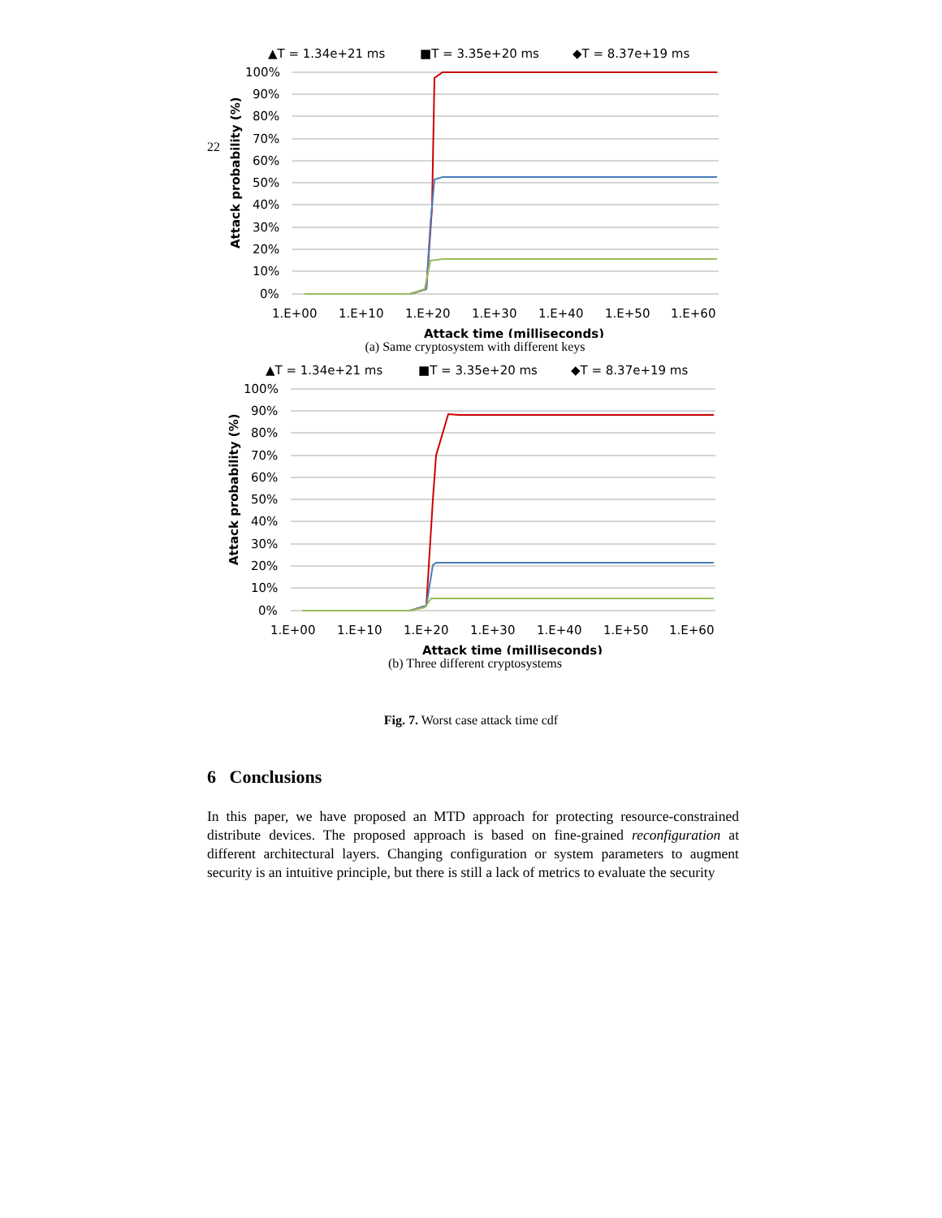22
▲T = 1.34e+21 ms
■T = 3.35e+20 ms
◆T = 8.37e+19 ms
100%
90%
80%
70%
60%
50%
40%
30%
20%
10%
0%
1.E+00
1.E+10
1.E+20
1.E+30
1.E+40
1.E+50
1.E+60
Attack time (milliseconds)
Attack probability (%)
(a) Same cryptosystem with different keys
▲T = 1.34e+21 ms
■T = 3.35e+20 ms
◆T = 8.37e+19 ms
100%
90%
80%
70%
60%
50%
40%
30%
20%
10%
0%
1.E+00
1.E+10
1.E+20
1.E+30
1.E+40
1.E+50
1.E+60
Attack time (milliseconds)
Attack probability (%)
(b) Three different cryptosystems
Fig. 7. Worst case attack time cdf
6 Conclusions
In this paper, we have proposed an MTD approach for protecting resource-constrained distribute devices. The proposed approach is based on fine-grained reconfiguration at different architectural layers. Changing configuration or system parameters to augment security is an intuitive principle, but there is still a lack of metrics to evaluate the security